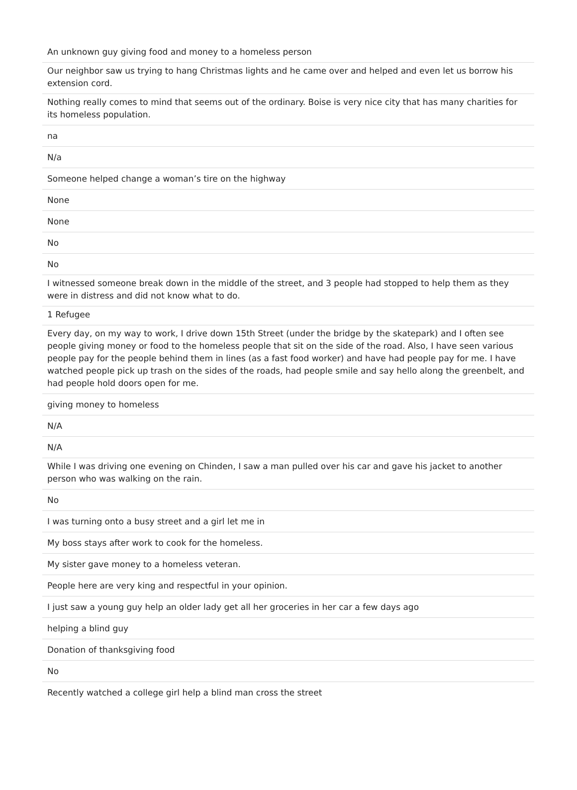| An unknown guy giving food and money to a homeless person |
| Our neighbor saw us trying to hang Christmas lights and he came over and helped and even let us borrow his extension cord. |
| Nothing really comes to mind that seems out of the ordinary. Boise is very nice city that has many charities for its homeless population. |
| na |
| N/a |
| Someone helped change a woman’s tire on the highway |
| None |
| None |
| No |
| No |
| I witnessed someone break down in the middle of the street, and 3 people had stopped to help them as they were in distress and did not know what to do. |
| 1 Refugee |
| Every day, on my way to work, I drive down 15th Street (under the bridge by the skatepark) and I often see people giving money or food to the homeless people that sit on the side of the road. Also, I have seen various people pay for the people behind them in lines (as a fast food worker) and have had people pay for me. I have watched people pick up trash on the sides of the roads, had people smile and say hello along the greenbelt, and had people hold doors open for me. |
| giving money to homeless |
| N/A |
| N/A |
| While I was driving one evening on Chinden, I saw a man pulled over his car and gave his jacket to another person who was walking on the rain. |
| No |
| I was turning onto a busy street and a girl let me in |
| My boss stays after work to cook for the homeless. |
| My sister gave money to a homeless veteran. |
| People here are very king and respectful in your opinion. |
| I just saw a young guy help an older lady get all her groceries in her car a few days ago |
| helping a blind guy |
| Donation of thanksgiving food |
| No |
| Recently watched a college girl help a blind man cross the street |